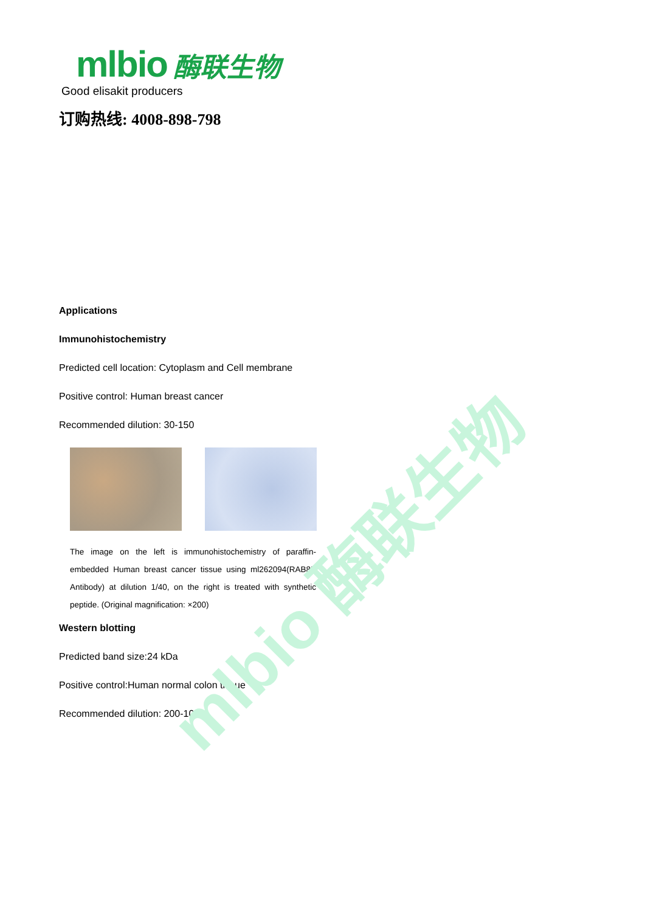mlbio 酶联生物
mlbio 酶联生物
Good elisakit producers
订购热线: 4008-898-798
Applications
Immunohistochemistry
Predicted cell location: Cytoplasm and Cell membrane
Positive control: Human breast cancer
Recommended dilution: 30-150
The image on the left is immunohistochemistry of paraffin-embedded Human breast cancer tissue using ml262094(RAB8B Antibody) at dilution 1/40, on the right is treated with synthetic peptide. (Original magnification: ×200)
Western blotting
Predicted band size:24 kDa
Positive control:Human normal colon tissue
Recommended dilution: 200-1000